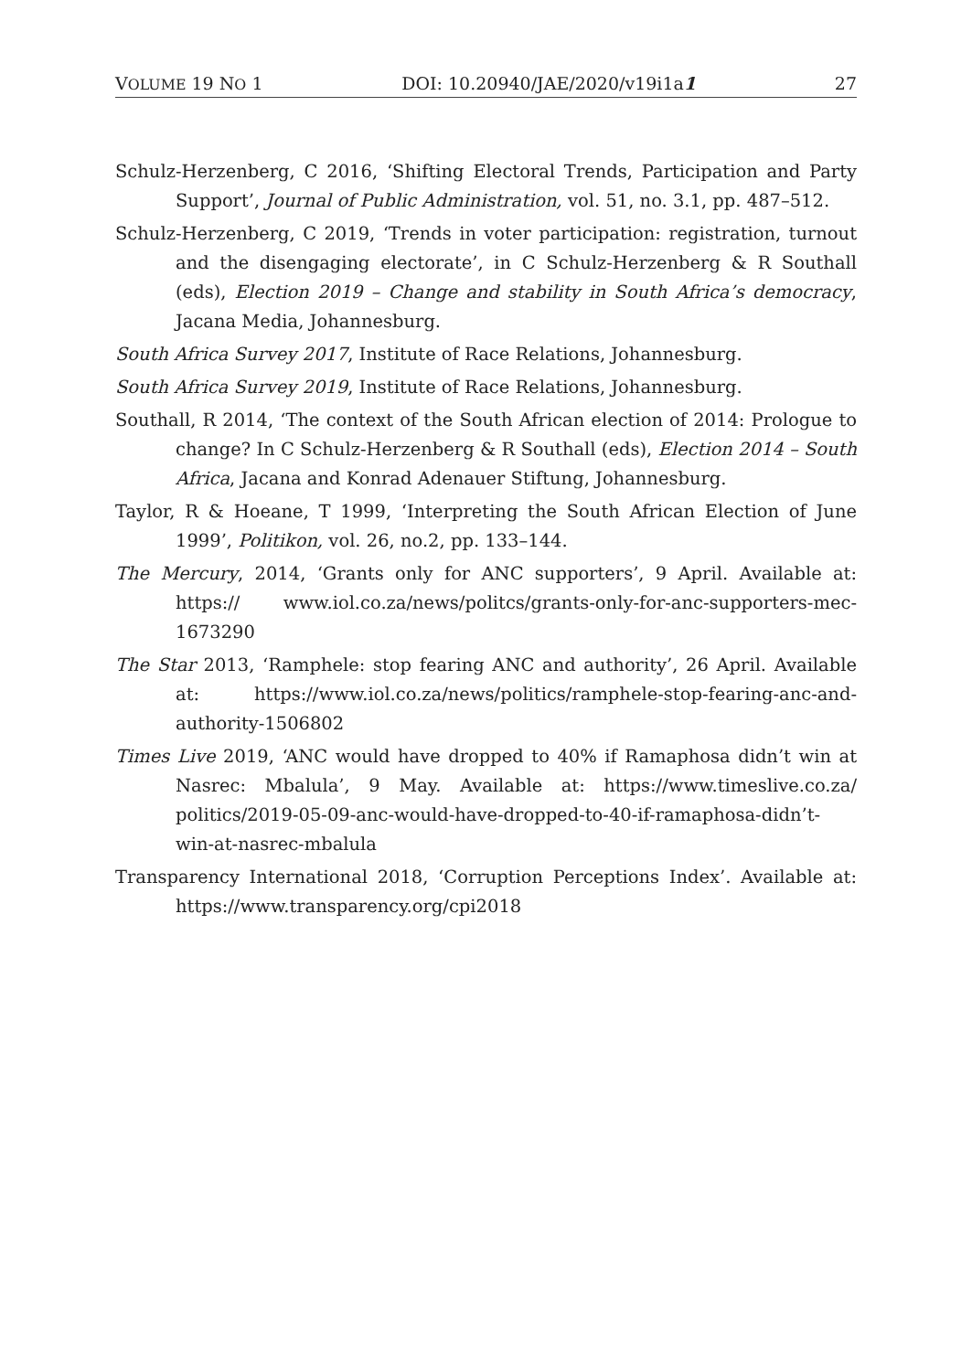VOLUME 19 NO 1 DOI: 10.20940/JAE/2020/v19i1a1 27
Schulz-Herzenberg, C 2016, ‘Shifting Electoral Trends, Participation and Party Support’, Journal of Public Administration, vol. 51, no. 3.1, pp. 487–512.
Schulz-Herzenberg, C 2019, ‘Trends in voter participation: registration, turnout and the disengaging electorate’, in C Schulz-Herzenberg & R Southall (eds), Election 2019 – Change and stability in South Africa’s democracy, Jacana Media, Johannesburg.
South Africa Survey 2017, Institute of Race Relations, Johannesburg.
South Africa Survey 2019, Institute of Race Relations, Johannesburg.
Southall, R 2014, ‘The context of the South African election of 2014: Prologue to change? In C Schulz-Herzenberg & R Southall (eds), Election 2014 – South Africa, Jacana and Konrad Adenauer Stiftung, Johannesburg.
Taylor, R & Hoeane, T 1999, ‘Interpreting the South African Election of June 1999’, Politikon, vol. 26, no.2, pp. 133–144.
The Mercury, 2014, ‘Grants only for ANC supporters’, 9 April. Available at: https:// www.iol.co.za/news/politcs/grants-only-for-anc-supporters-mec-1673290
The Star 2013, ‘Ramphele: stop fearing ANC and authority’, 26 April. Available at: https://www.iol.co.za/news/politics/ramphele-stop-fearing-anc-and-authority-1506802
Times Live 2019, ‘ANC would have dropped to 40% if Ramaphosa didn’t win at Nasrec: Mbalula’, 9 May. Available at: https://www.timeslive.co.za/ politics/2019-05-09-anc-would-have-dropped-to-40-if-ramaphosa-didn’t-win-at-nasrec-mbalula
Transparency International 2018, ‘Corruption Perceptions Index’. Available at: https://www.transparency.org/cpi2018